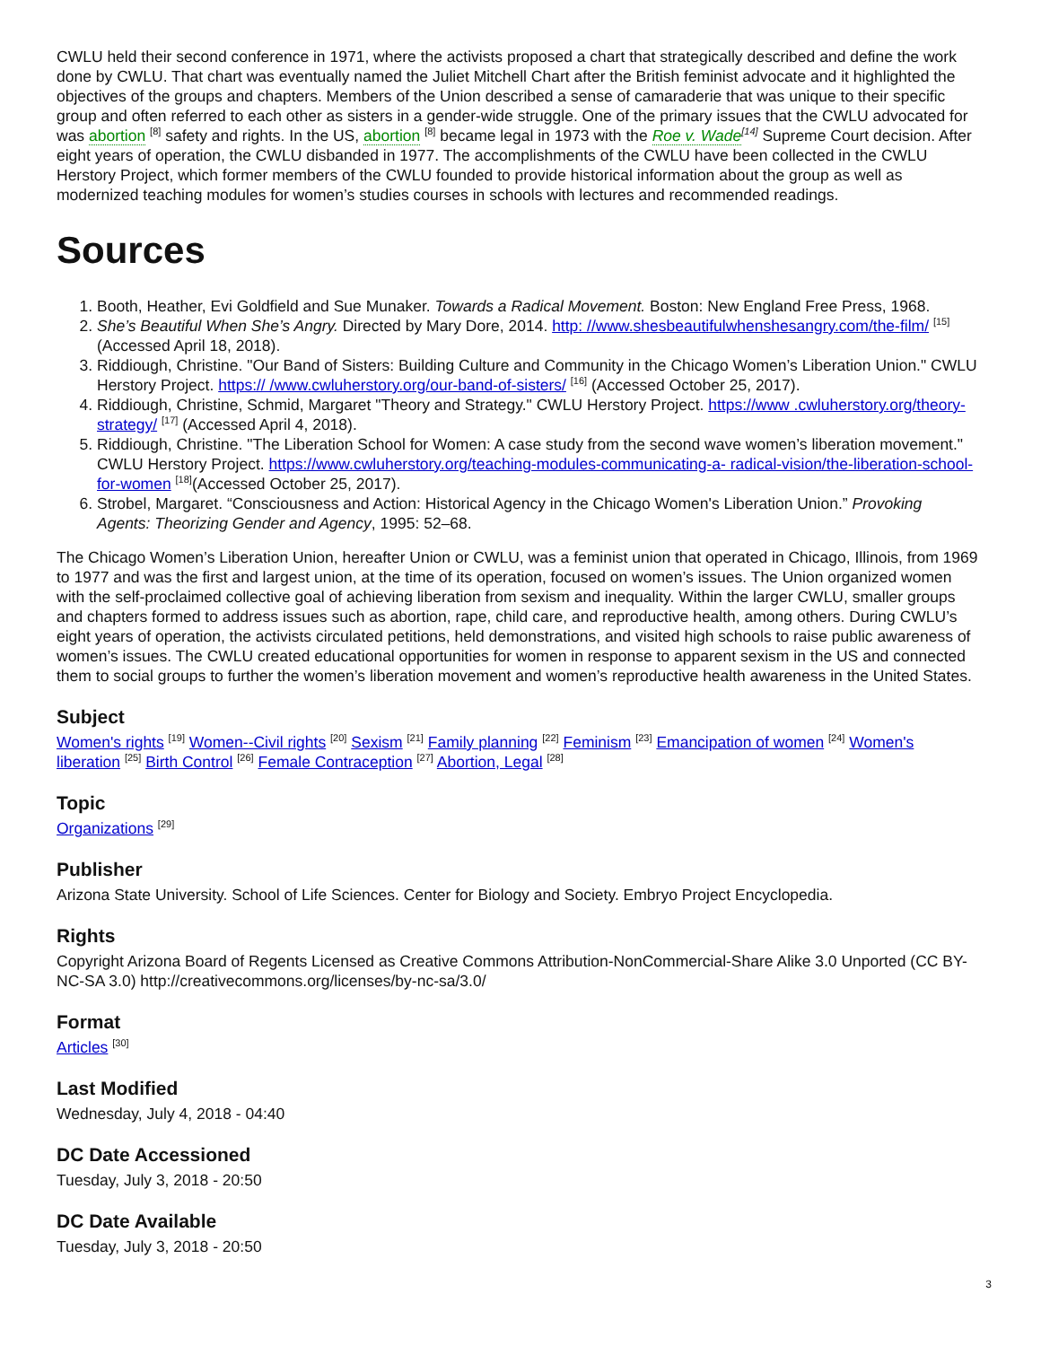CWLU held their second conference in 1971, where the activists proposed a chart that strategically described and define the work done by CWLU. That chart was eventually named the Juliet Mitchell Chart after the British feminist advocate and it highlighted the objectives of the groups and chapters. Members of the Union described a sense of camaraderie that was unique to their specific group and often referred to each other as sisters in a gender-wide struggle. One of the primary issues that the CWLU advocated for was abortion <sup>[8]</sup> safety and rights. In the US, abortion <sup>[8]</sup> became legal in 1973 with the Roe v. Wade<sup>[14]</sup> Supreme Court decision. After eight years of operation, the CWLU disbanded in 1977. The accomplishments of the CWLU have been collected in the CWLU Herstory Project, which former members of the CWLU founded to provide historical information about the group as well as modernized teaching modules for women’s studies courses in schools with lectures and recommended readings.
Sources
1. Booth, Heather, Evi Goldfield and Sue Munaker. Towards a Radical Movement. Boston: New England Free Press, 1968.
2. She’s Beautiful When She’s Angry. Directed by Mary Dore, 2014. http: //www.shesbeautifulwhenshesangry.com/the-film/ <sup>[15]</sup> (Accessed April 18, 2018).
3. Riddiough, Christine. "Our Band of Sisters: Building Culture and Community in the Chicago Women’s Liberation Union." CWLU Herstory Project. https:// /www.cwluherstory.org/our-band-of-sisters/ <sup>[16]</sup> (Accessed October 25, 2017).
4. Riddiough, Christine, Schmid, Margaret "Theory and Strategy." CWLU Herstory Project. https://www .cwluherstory.org/theory-strategy/ <sup>[17]</sup> (Accessed April 4, 2018).
5. Riddiough, Christine. "The Liberation School for Women: A case study from the second wave women’s liberation movement." CWLU Herstory Project. https://www.cwluherstory.org/teaching-modules-communicating-a- radical-vision/the-liberation-school-for-women <sup>[18]</sup>(Accessed October 25, 2017).
6. Strobel, Margaret. “Consciousness and Action: Historical Agency in the Chicago Women's Liberation Union.” Provoking Agents: Theorizing Gender and Agency, 1995: 52–68.
The Chicago Women’s Liberation Union, hereafter Union or CWLU, was a feminist union that operated in Chicago, Illinois, from 1969 to 1977 and was the first and largest union, at the time of its operation, focused on women’s issues. The Union organized women with the self-proclaimed collective goal of achieving liberation from sexism and inequality. Within the larger CWLU, smaller groups and chapters formed to address issues such as abortion, rape, child care, and reproductive health, among others. During CWLU’s eight years of operation, the activists circulated petitions, held demonstrations, and visited high schools to raise public awareness of women’s issues. The CWLU created educational opportunities for women in response to apparent sexism in the US and connected them to social groups to further the women’s liberation movement and women’s reproductive health awareness in the United States.
Subject
Women's rights <sup>[19]</sup> Women--Civil rights <sup>[20]</sup> Sexism <sup>[21]</sup> Family planning <sup>[22]</sup> Feminism <sup>[23]</sup> Emancipation of women <sup>[24]</sup> Women's liberation <sup>[25]</sup> Birth Control <sup>[26]</sup> Female Contraception <sup>[27]</sup> Abortion, Legal <sup>[28]</sup>
Topic
Organizations <sup>[29]</sup>
Publisher
Arizona State University. School of Life Sciences. Center for Biology and Society. Embryo Project Encyclopedia.
Rights
Copyright Arizona Board of Regents Licensed as Creative Commons Attribution-NonCommercial-Share Alike 3.0 Unported (CC BY-NC-SA 3.0) http://creativecommons.org/licenses/by-nc-sa/3.0/
Format
Articles <sup>[30]</sup>
Last Modified
Wednesday, July 4, 2018 - 04:40
DC Date Accessioned
Tuesday, July 3, 2018 - 20:50
DC Date Available
Tuesday, July 3, 2018 - 20:50
3